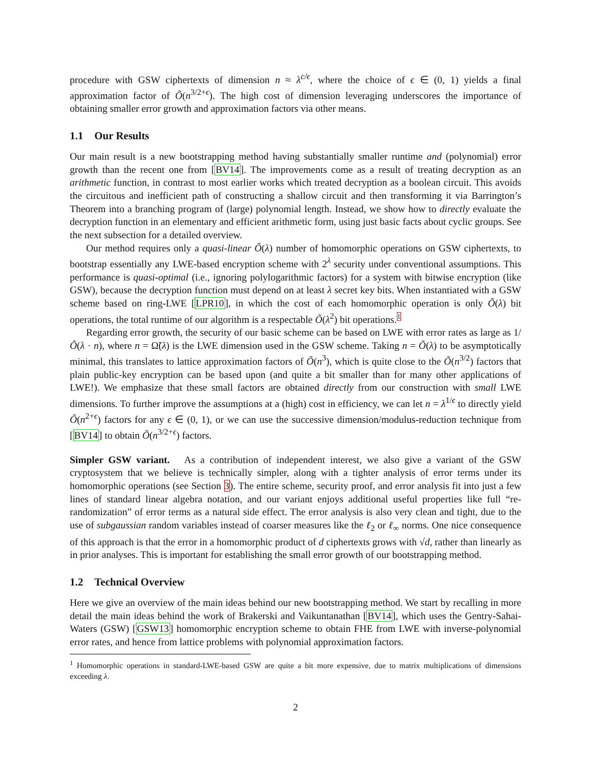procedure with GSW ciphertexts of dimension n ≈ λ<sup>c/ϵ</sup>, where the choice of ϵ ∈ (0, 1) yields a final approximation factor of Õ(n<sup>3/2+ϵ</sup>). The high cost of dimension leveraging underscores the importance of obtaining smaller error growth and approximation factors via other means.
1.1 Our Results
Our main result is a new bootstrapping method having substantially smaller runtime and (polynomial) error growth than the recent one from [BV14]. The improvements come as a result of treating decryption as an arithmetic function, in contrast to most earlier works which treated decryption as a boolean circuit. This avoids the circuitous and inefficient path of constructing a shallow circuit and then transforming it via Barrington’s Theorem into a branching program of (large) polynomial length. Instead, we show how to directly evaluate the decryption function in an elementary and efficient arithmetic form, using just basic facts about cyclic groups. See the next subsection for a detailed overview.
Our method requires only a quasi-linear Õ(λ) number of homomorphic operations on GSW ciphertexts, to bootstrap essentially any LWE-based encryption scheme with 2<sup>λ</sup> security under conventional assumptions. This performance is quasi-optimal (i.e., ignoring polylogarithmic factors) for a system with bitwise encryption (like GSW), because the decryption function must depend on at least λ secret key bits. When instantiated with a GSW scheme based on ring-LWE [LPR10], in which the cost of each homomorphic operation is only Õ(λ) bit operations, the total runtime of our algorithm is a respectable Õ(λ<sup>2</sup>) bit operations.<sup>1</sup>
Regarding error growth, the security of our basic scheme can be based on LWE with error rates as large as 1/Õ(λ · n), where n = Ω̃(λ) is the LWE dimension used in the GSW scheme. Taking n = Õ(λ) to be asymptotically minimal, this translates to lattice approximation factors of Õ(n<sup>3</sup>), which is quite close to the Õ(n<sup>3/2</sup>) factors that plain public-key encryption can be based upon (and quite a bit smaller than for many other applications of LWE!). We emphasize that these small factors are obtained directly from our construction with small LWE dimensions. To further improve the assumptions at a (high) cost in efficiency, we can let n = λ<sup>1/ϵ</sup> to directly yield Õ(n<sup>2+ϵ</sup>) factors for any ϵ ∈ (0, 1), or we can use the successive dimension/modulus-reduction technique from [BV14] to obtain Õ(n<sup>3/2+ϵ</sup>) factors.
Simpler GSW variant. As a contribution of independent interest, we also give a variant of the GSW cryptosystem that we believe is technically simpler, along with a tighter analysis of error terms under its homomorphic operations (see Section 3). The entire scheme, security proof, and error analysis fit into just a few lines of standard linear algebra notation, and our variant enjoys additional useful properties like full “re-randomization” of error terms as a natural side effect. The error analysis is also very clean and tight, due to the use of subgaussian random variables instead of coarser measures like the ℓ<sub>2</sub> or ℓ<sub>∞</sub> norms. One nice consequence of this approach is that the error in a homomorphic product of d ciphertexts grows with √d, rather than linearly as in prior analyses. This is important for establishing the small error growth of our bootstrapping method.
1.2 Technical Overview
Here we give an overview of the main ideas behind our new bootstrapping method. We start by recalling in more detail the main ideas behind the work of Brakerski and Vaikuntanathan [BV14], which uses the Gentry-Sahai-Waters (GSW) [GSW13] homomorphic encryption scheme to obtain FHE from LWE with inverse-polynomial error rates, and hence from lattice problems with polynomial approximation factors.
<sup>1</sup> Homomorphic operations in standard-LWE-based GSW are quite a bit more expensive, due to matrix multiplications of dimensions exceeding λ.
2